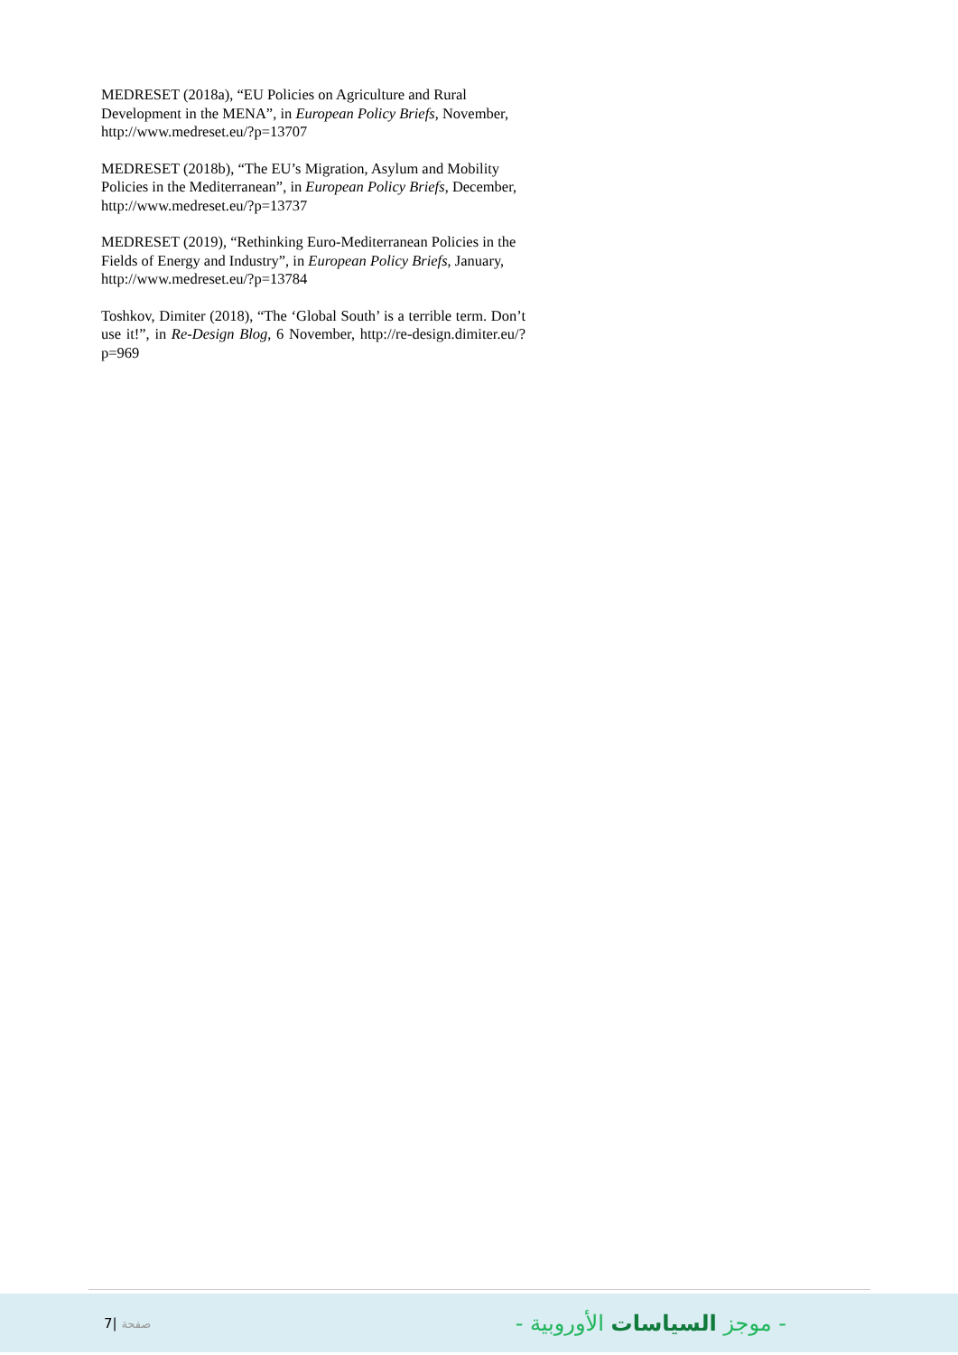MEDRESET (2018a), “EU Policies on Agriculture and Rural Development in the MENA”, in European Policy Briefs, November, http://www.medreset.eu/?p=13707
MEDRESET (2018b), “The EU’s Migration, Asylum and Mobility Policies in the Mediterranean”, in European Policy Briefs, December, http://www.medreset.eu/?p=13737
MEDRESET (2019), “Rethinking Euro-Mediterranean Policies in the Fields of Energy and Industry”, in European Policy Briefs, January, http://www.medreset.eu/?p=13784
Toshkov, Dimiter (2018), “The ‘Global South’ is a terrible term. Don’t use it!”, in Re-Design Blog, 6 November, http://re-design.dimiter.eu/?p=969
7| صفحة
- موجز السياسات الأوروبية -